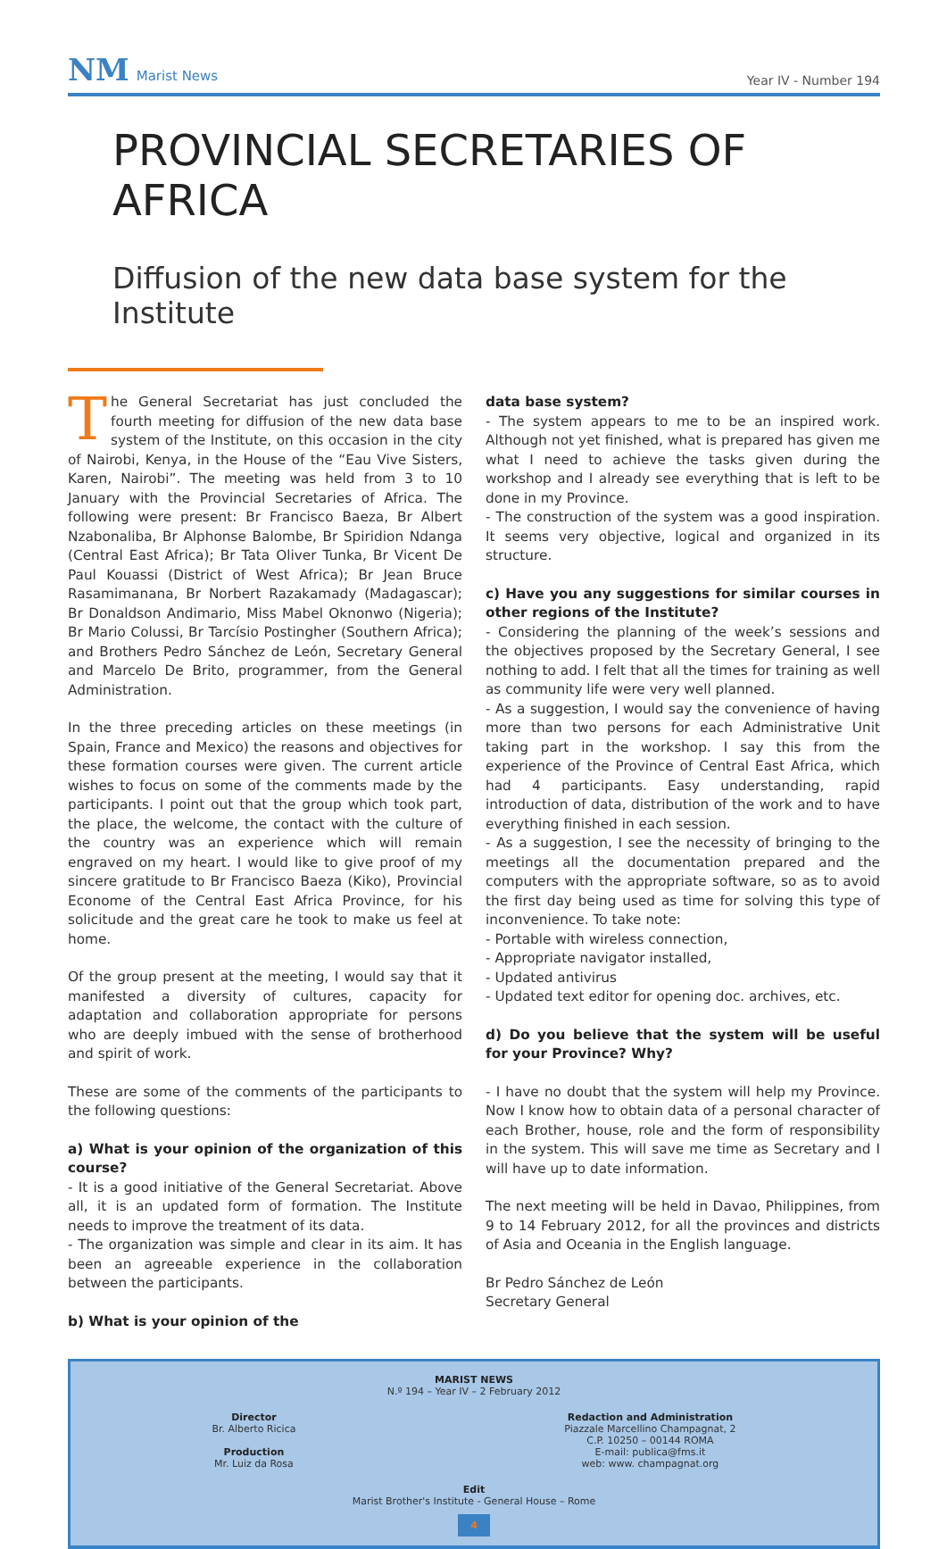NM Marist News
Year IV - Number 194
PROVINCIAL SECRETARIES OF AFRICA
Diffusion of the new data base system for the Institute
The General Secretariat has just concluded the fourth meeting for diffusion of the new data base system of the Institute, on this occasion in the city of Nairobi, Kenya, in the House of the “Eau Vive Sisters, Karen, Nairobi”. The meeting was held from 3 to 10 January with the Provincial Secretaries of Africa. The following were present: Br Francisco Baeza, Br Albert Nzabonaliba, Br Alphonse Balombe, Br Spiridion Ndanga (Central East Africa); Br Tata Oliver Tunka, Br Vicent De Paul Kouassi (District of West Africa); Br Jean Bruce Rasamimanana, Br Norbert Razakamady (Madagascar); Br Donaldson Andimario, Miss Mabel Oknonwo (Nigeria); Br Mario Colussi, Br Tarcísio Postingher (Southern Africa); and Brothers Pedro Sánchez de León, Secretary General and Marcelo De Brito, programmer, from the General Administration.
In the three preceding articles on these meetings (in Spain, France and Mexico) the reasons and objectives for these formation courses were given. The current article wishes to focus on some of the comments made by the participants. I point out that the group which took part, the place, the welcome, the contact with the culture of the country was an experience which will remain engraved on my heart. I would like to give proof of my sincere gratitude to Br Francisco Baeza (Kiko), Provincial Econome of the Central East Africa Province, for his solicitude and the great care he took to make us feel at home.
Of the group present at the meeting, I would say that it manifested a diversity of cultures, capacity for adaptation and collaboration appropriate for persons who are deeply imbued with the sense of brotherhood and spirit of work.
These are some of the comments of the participants to the following questions:
a) What is your opinion of the organization of this course?
- It is a good initiative of the General Secretariat. Above all, it is an updated form of formation. The Institute needs to improve the treatment of its data.
- The organization was simple and clear in its aim. It has been an agreeable experience in the collaboration between the participants.
b) What is your opinion of the
data base system?
- The system appears to me to be an inspired work. Although not yet finished, what is prepared has given me what I need to achieve the tasks given during the workshop and I already see everything that is left to be done in my Province.
- The construction of the system was a good inspiration. It seems very objective, logical and organized in its structure.
c) Have you any suggestions for similar courses in other regions of the Institute?
- Considering the planning of the week’s sessions and the objectives proposed by the Secretary General, I see nothing to add. I felt that all the times for training as well as community life were very well planned.
- As a suggestion, I would say the convenience of having more than two persons for each Administrative Unit taking part in the workshop. I say this from the experience of the Province of Central East Africa, which had 4 participants. Easy understanding, rapid introduction of data, distribution of the work and to have everything finished in each session.
- As a suggestion, I see the necessity of bringing to the meetings all the documentation prepared and the computers with the appropriate software, so as to avoid the first day being used as time for solving this type of inconvenience. To take note:
- Portable with wireless connection,
- Appropriate navigator installed,
- Updated antivirus
- Updated text editor for opening doc. archives, etc.
d) Do you believe that the system will be useful for your Province? Why?
- I have no doubt that the system will help my Province. Now I know how to obtain data of a personal character of each Brother, house, role and the form of responsibility in the system. This will save me time as Secretary and I will have up to date information.
The next meeting will be held in Davao, Philippines, from 9 to 14 February 2012, for all the provinces and districts of Asia and Oceania in the English language.
Br Pedro Sánchez de León
Secretary General
MARIST NEWS
N.º 194 – Year IV – 2 February 2012
Director
Br. Alberto Ricica
Production
Mr. Luiz da Rosa
Redaction and Administration
Piazzale Marcellino Champagnat, 2
C.P. 10250 – 00144 ROMA
E-mail: publica@fms.it
web: www. champagnat.org
Edit
Marist Brother's Institute - General House – Rome
4